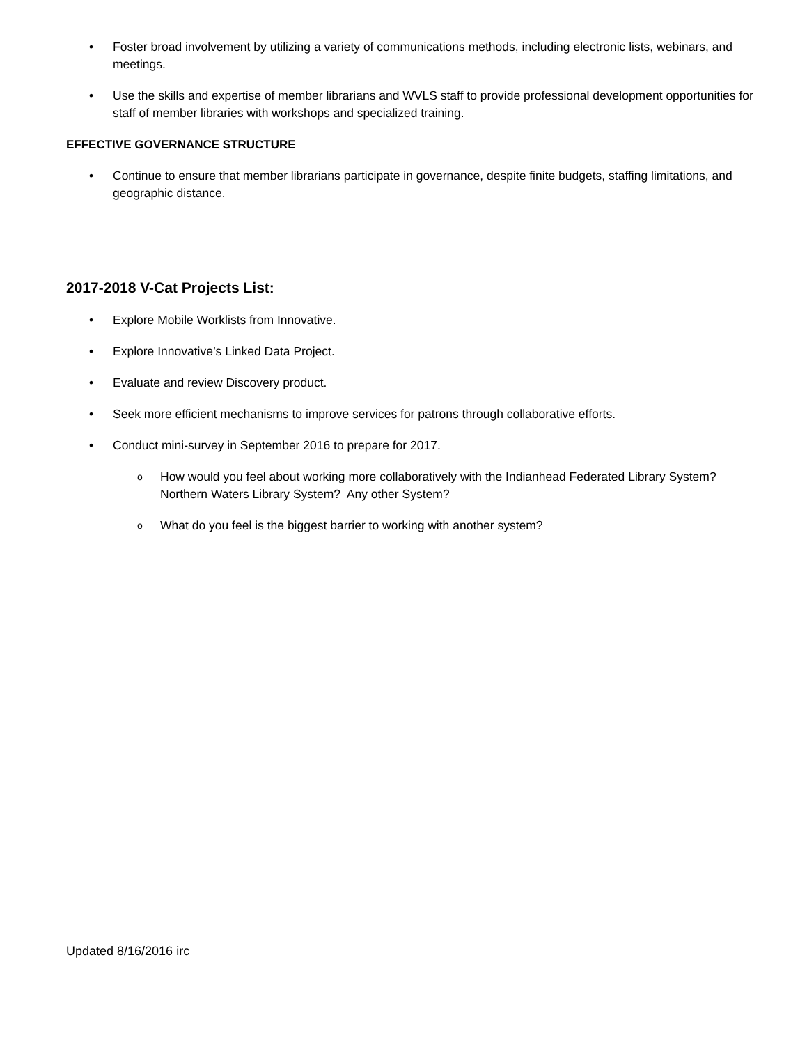• Foster broad involvement by utilizing a variety of communications methods, including electronic lists, webinars, and meetings.
• Use the skills and expertise of member librarians and WVLS staff to provide professional development opportunities for staff of member libraries with workshops and specialized training.
EFFECTIVE GOVERNANCE STRUCTURE
• Continue to ensure that member librarians participate in governance, despite finite budgets, staffing limitations, and geographic distance.
2017-2018 V-Cat Projects List:
• Explore Mobile Worklists from Innovative.
• Explore Innovative’s Linked Data Project.
• Evaluate and review Discovery product.
• Seek more efficient mechanisms to improve services for patrons through collaborative efforts.
• Conduct mini-survey in September 2016 to prepare for 2017.
o How would you feel about working more collaboratively with the Indianhead Federated Library System? Northern Waters Library System? Any other System?
o What do you feel is the biggest barrier to working with another system?
Updated 8/16/2016 irc